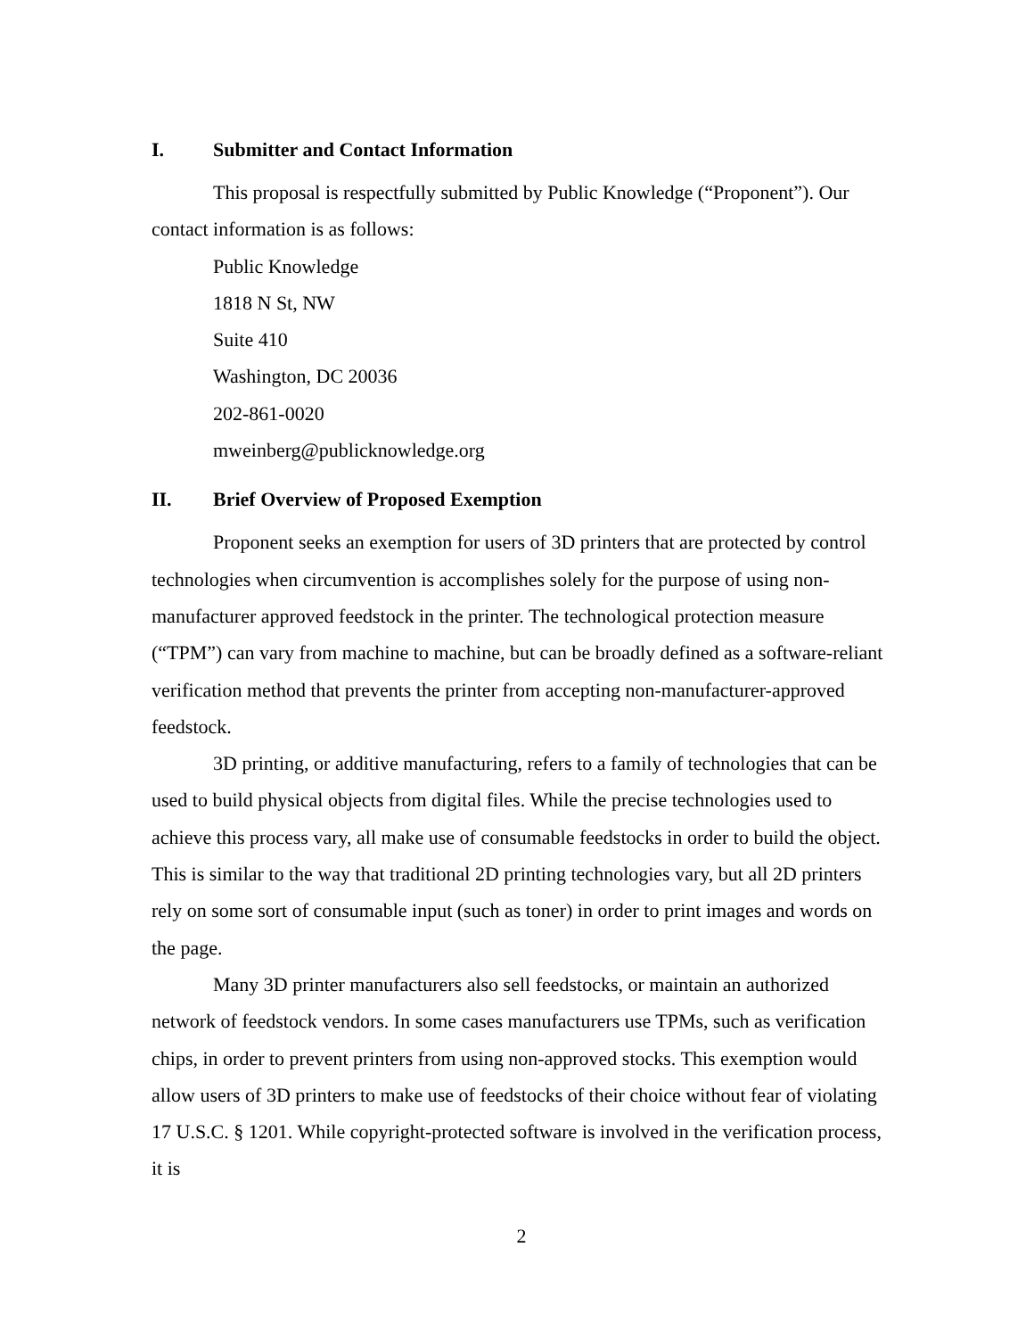I. Submitter and Contact Information
This proposal is respectfully submitted by Public Knowledge (“Proponent”). Our contact information is as follows:
Public Knowledge
1818 N St, NW
Suite 410
Washington, DC 20036
202-861-0020
mweinberg@publicknowledge.org
II. Brief Overview of Proposed Exemption
Proponent seeks an exemption for users of 3D printers that are protected by control technologies when circumvention is accomplishes solely for the purpose of using non-manufacturer approved feedstock in the printer. The technological protection measure (“TPM”) can vary from machine to machine, but can be broadly defined as a software-reliant verification method that prevents the printer from accepting non-manufacturer-approved feedstock.
3D printing, or additive manufacturing, refers to a family of technologies that can be used to build physical objects from digital files. While the precise technologies used to achieve this process vary, all make use of consumable feedstocks in order to build the object. This is similar to the way that traditional 2D printing technologies vary, but all 2D printers rely on some sort of consumable input (such as toner) in order to print images and words on the page.
Many 3D printer manufacturers also sell feedstocks, or maintain an authorized network of feedstock vendors. In some cases manufacturers use TPMs, such as verification chips, in order to prevent printers from using non-approved stocks. This exemption would allow users of 3D printers to make use of feedstocks of their choice without fear of violating 17 U.S.C. § 1201. While copyright-protected software is involved in the verification process, it is
2